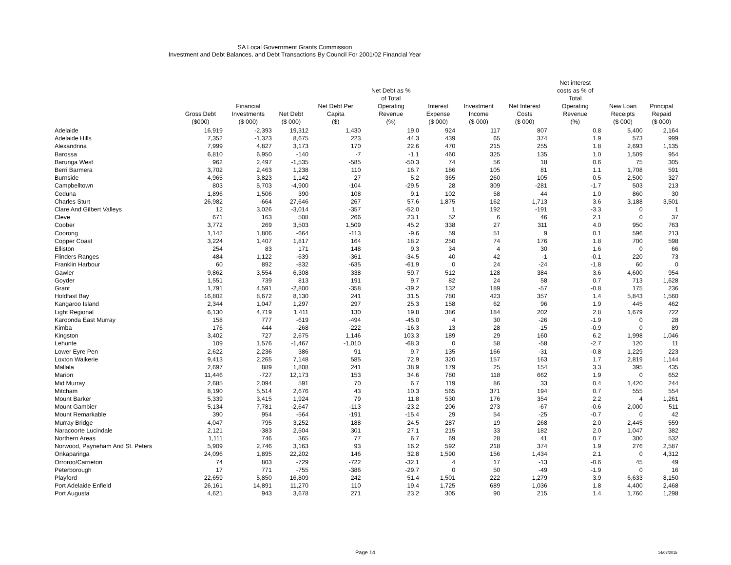SA Local Government Grants Commission
Investment and Debt Balances, and Debt Transactions By Council For 2001/02 Financial Year
| | Gross Debt ($000) | Financial Investments ($ 000) | Net Debt ($ 000) | Net Debt Per Capita ($) | Net Debt as % of Total Operating Revenue (%) | Interest Expense ($ 000) | Investment Income ($ 000) | Net Interest Costs ($ 000) | Net interest costs as % of Total Operating Revenue (%) | New Loan Receipts ($ 000) | Principal Repaid ($ 000) |
| --- | --- | --- | --- | --- | --- | --- | --- | --- | --- | --- | --- |
| Adelaide | 16,919 | -2,393 | 19,312 | 1,430 | 19.0 | 924 | 117 | 807 | 0.8 | 5,400 | 2,164 |
| Adelaide Hills | 7,352 | -1,323 | 8,675 | 223 | 44.3 | 439 | 65 | 374 | 1.9 | 573 | 999 |
| Alexandrina | 7,999 | 4,827 | 3,173 | 170 | 22.6 | 470 | 215 | 255 | 1.8 | 2,693 | 1,135 |
| Barossa | 6,810 | 6,950 | -140 | -7 | -1.1 | 460 | 325 | 135 | 1.0 | 1,509 | 954 |
| Barunga West | 962 | 2,497 | -1,535 | -585 | -50.3 | 74 | 56 | 18 | 0.6 | 75 | 305 |
| Berri Barmera | 3,702 | 2,463 | 1,238 | 110 | 16.7 | 186 | 105 | 81 | 1.1 | 1,708 | 591 |
| Burnside | 4,965 | 3,823 | 1,142 | 27 | 5.2 | 365 | 260 | 105 | 0.5 | 2,500 | 327 |
| Campbelltown | 803 | 5,703 | -4,900 | -104 | -29.5 | 28 | 309 | -281 | -1.7 | 503 | 213 |
| Ceduna | 1,896 | 1,506 | 390 | 108 | 9.1 | 102 | 58 | 44 | 1.0 | 860 | 30 |
| Charles Sturt | 26,982 | -664 | 27,646 | 267 | 57.6 | 1,875 | 162 | 1,713 | 3.6 | 3,188 | 3,501 |
| Clare And Gilbert Valleys | 12 | 3,026 | -3,014 | -357 | -52.0 | 1 | 192 | -191 | -3.3 | 0 | 1 |
| Cleve | 671 | 163 | 508 | 266 | 23.1 | 52 | 6 | 46 | 2.1 | 0 | 37 |
| Coober | 3,772 | 269 | 3,503 | 1,509 | 45.2 | 338 | 27 | 311 | 4.0 | 950 | 763 |
| Coorong | 1,142 | 1,806 | -664 | -113 | -9.6 | 59 | 51 | 9 | 0.1 | 596 | 213 |
| Copper Coast | 3,224 | 1,407 | 1,817 | 164 | 18.2 | 250 | 74 | 176 | 1.8 | 700 | 598 |
| Elliston | 254 | 83 | 171 | 148 | 9.3 | 34 | 4 | 30 | 1.6 | 0 | 66 |
| Flinders Ranges | 484 | 1,122 | -639 | -361 | -34.5 | 40 | 42 | -1 | -0.1 | 220 | 73 |
| Franklin Harbour | 60 | 892 | -832 | -635 | -61.9 | 0 | 24 | -24 | -1.8 | 60 | 0 |
| Gawler | 9,862 | 3,554 | 6,308 | 338 | 59.7 | 512 | 128 | 384 | 3.6 | 4,600 | 954 |
| Goyder | 1,551 | 739 | 813 | 191 | 9.7 | 82 | 24 | 58 | 0.7 | 713 | 1,628 |
| Grant | 1,791 | 4,591 | -2,800 | -358 | -39.2 | 132 | 189 | -57 | -0.8 | 175 | 236 |
| Holdfast Bay | 16,802 | 8,672 | 8,130 | 241 | 31.5 | 780 | 423 | 357 | 1.4 | 5,843 | 1,560 |
| Kangaroo Island | 2,344 | 1,047 | 1,297 | 297 | 25.3 | 158 | 62 | 96 | 1.9 | 445 | 462 |
| Light Regional | 6,130 | 4,719 | 1,411 | 130 | 19.8 | 386 | 184 | 202 | 2.8 | 1,679 | 722 |
| Karoonda East Murray | 158 | 777 | -619 | -494 | -45.0 | 4 | 30 | -26 | -1.9 | 0 | 28 |
| Kimba | 176 | 444 | -268 | -222 | -16.3 | 13 | 28 | -15 | -0.9 | 0 | 89 |
| Kingston | 3,402 | 727 | 2,675 | 1,146 | 103.3 | 189 | 29 | 160 | 6.2 | 1,998 | 1,046 |
| Lehunte | 109 | 1,576 | -1,467 | -1,010 | -68.3 | 0 | 58 | -58 | -2.7 | 120 | 11 |
| Lower Eyre Pen | 2,622 | 2,236 | 386 | 91 | 9.7 | 135 | 166 | -31 | -0.8 | 1,229 | 223 |
| Loxton Waikerie | 9,413 | 2,265 | 7,148 | 585 | 72.9 | 320 | 157 | 163 | 1.7 | 2,819 | 1,144 |
| Mallala | 2,697 | 889 | 1,808 | 241 | 38.9 | 179 | 25 | 154 | 3.3 | 395 | 435 |
| Marion | 11,446 | -727 | 12,173 | 153 | 34.6 | 780 | 118 | 662 | 1.9 | 0 | 652 |
| Mid Murray | 2,685 | 2,094 | 591 | 70 | 6.7 | 119 | 86 | 33 | 0.4 | 1,420 | 244 |
| Mitcham | 8,190 | 5,514 | 2,676 | 43 | 10.3 | 565 | 371 | 194 | 0.7 | 555 | 554 |
| Mount Barker | 5,339 | 3,415 | 1,924 | 79 | 11.8 | 530 | 176 | 354 | 2.2 | 4 | 1,261 |
| Mount Gambier | 5,134 | 7,781 | -2,647 | -113 | -23.2 | 206 | 273 | -67 | -0.6 | 2,000 | 511 |
| Mount Remarkable | 390 | 954 | -564 | -191 | -15.4 | 29 | 54 | -25 | -0.7 | 0 | 42 |
| Murray Bridge | 4,047 | 795 | 3,252 | 188 | 24.5 | 287 | 19 | 268 | 2.0 | 2,445 | 559 |
| Naracoorte Lucindale | 2,121 | -383 | 2,504 | 301 | 27.1 | 215 | 33 | 182 | 2.0 | 1,047 | 382 |
| Northern Areas | 1,111 | 746 | 365 | 77 | 6.7 | 69 | 28 | 41 | 0.7 | 300 | 532 |
| Norwood, Payneham And St. Peters | 5,909 | 2,746 | 3,163 | 93 | 16.2 | 592 | 218 | 374 | 1.9 | 276 | 2,587 |
| Onkaparinga | 24,096 | 1,895 | 22,202 | 146 | 32.8 | 1,590 | 156 | 1,434 | 2.1 | 0 | 4,312 |
| Orroroo/Carrieton | 74 | 803 | -729 | -722 | -32.1 | 4 | 17 | -13 | -0.6 | 45 | 49 |
| Peterborough | 17 | 771 | -755 | -386 | -29.7 | 0 | 50 | -49 | -1.9 | 0 | 16 |
| Playford | 22,659 | 5,850 | 16,809 | 242 | 51.4 | 1,501 | 222 | 1,279 | 3.9 | 6,633 | 8,150 |
| Port Adelaide Enfield | 26,161 | 14,891 | 11,270 | 110 | 19.4 | 1,725 | 689 | 1,036 | 1.8 | 4,400 | 2,468 |
| Port Augusta | 4,621 | 943 | 3,678 | 271 | 23.2 | 305 | 90 | 215 | 1.4 | 1,760 | 1,298 |
Page 14 14/07/2015